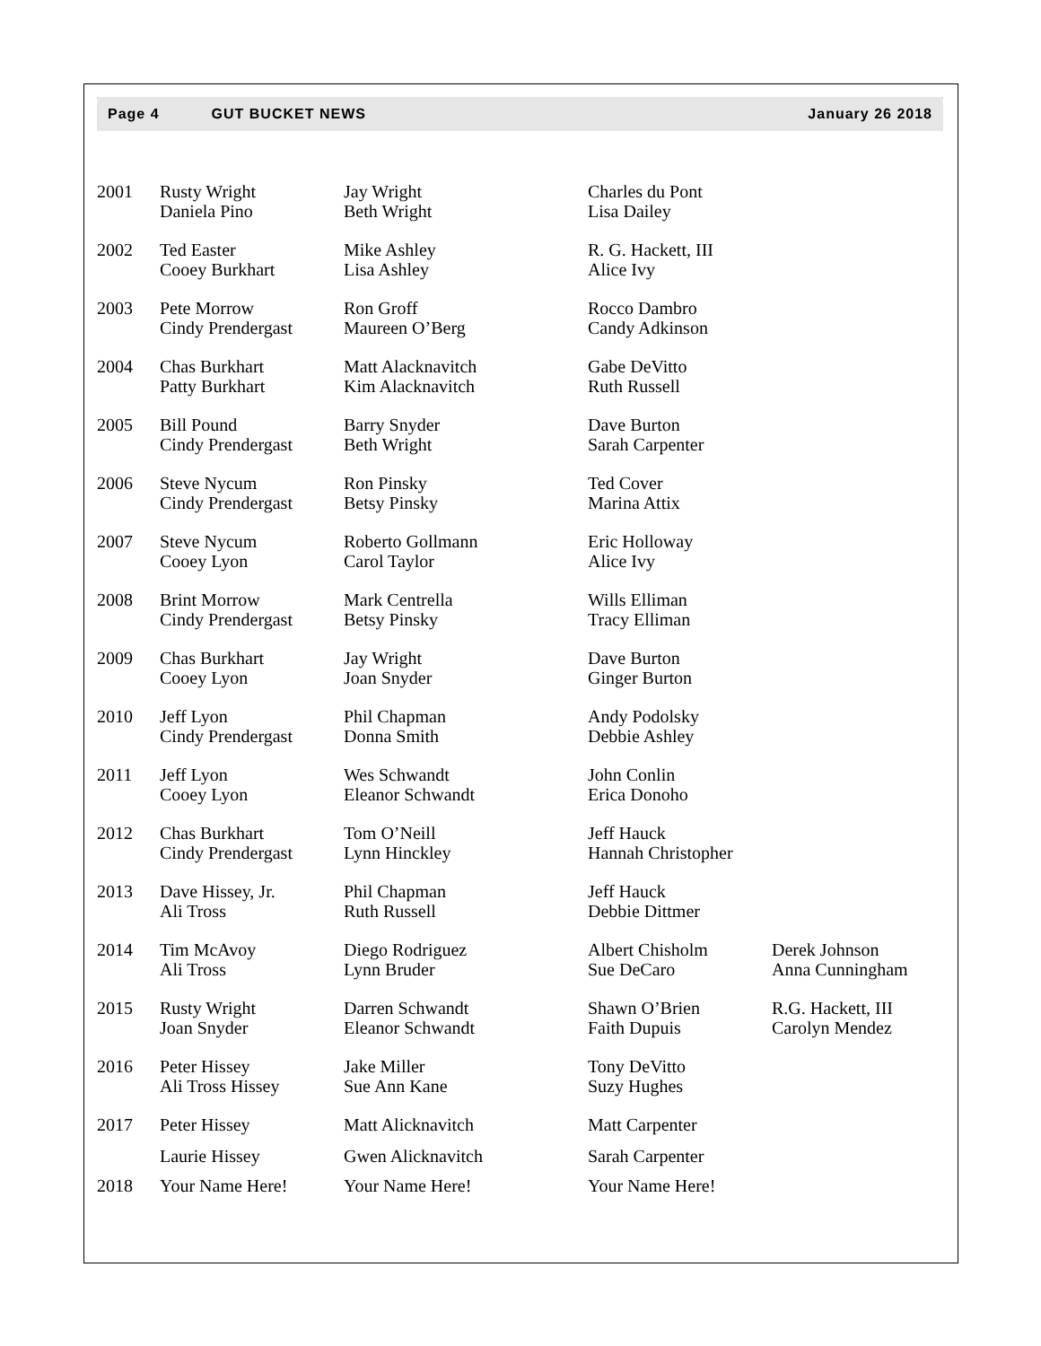Page 4 GUT BUCKET NEWS January 26 2018
| 2001 | Rusty Wright Daniela Pino | Jay Wright Beth Wright | Charles du Pont Lisa Dailey | |
| 2002 | Ted Easter Cooey Burkhart | Mike Ashley Lisa Ashley | R. G. Hackett, III Alice Ivy | |
| 2003 | Pete Morrow Cindy Prendergast | Ron Groff Maureen O’Berg | Rocco Dambro Candy Adkinson | |
| 2004 | Chas Burkhart Patty Burkhart | Matt Alacknavitch Kim Alacknavitch | Gabe DeVitto Ruth Russell | |
| 2005 | Bill Pound Cindy Prendergast | Barry Snyder Beth Wright | Dave Burton Sarah Carpenter | |
| 2006 | Steve Nycum Cindy Prendergast | Ron Pinsky Betsy Pinsky | Ted Cover Marina Attix | |
| 2007 | Steve Nycum Cooey Lyon | Roberto Gollmann Carol Taylor | Eric Holloway Alice Ivy | |
| 2008 | Brint Morrow Cindy Prendergast | Mark Centrella Betsy Pinsky | Wills Elliman Tracy Elliman | |
| 2009 | Chas Burkhart Cooey Lyon | Jay Wright Joan Snyder | Dave Burton Ginger Burton | |
| 2010 | Jeff Lyon Cindy Prendergast | Phil Chapman Donna Smith | Andy Podolsky Debbie Ashley | |
| 2011 | Jeff Lyon Cooey Lyon | Wes Schwandt Eleanor Schwandt | John Conlin Erica Donoho | |
| 2012 | Chas Burkhart Cindy Prendergast | Tom O’Neill Lynn Hinckley | Jeff Hauck Hannah Christopher | |
| 2013 | Dave Hissey, Jr. Ali Tross | Phil Chapman Ruth Russell | Jeff Hauck Debbie Dittmer | |
| 2014 | Tim McAvoy Ali Tross | Diego Rodriguez Lynn Bruder | Albert Chisholm Sue DeCaro | Derek Johnson Anna Cunningham |
| 2015 | Rusty Wright Joan Snyder | Darren Schwandt Eleanor Schwandt | Shawn O’Brien Faith Dupuis | R.G. Hackett, III Carolyn Mendez |
| 2016 | Peter Hissey Ali Tross Hissey | Jake Miller Sue Ann Kane | Tony DeVitto Suzy Hughes | |
| 2017 | Peter Hissey | Matt Alicknavitch | Matt Carpenter | |
| | Laurie Hissey | Gwen Alicknavitch | Sarah Carpenter | |
| 2018 | Your Name Here! | Your Name Here! | Your Name Here! | |